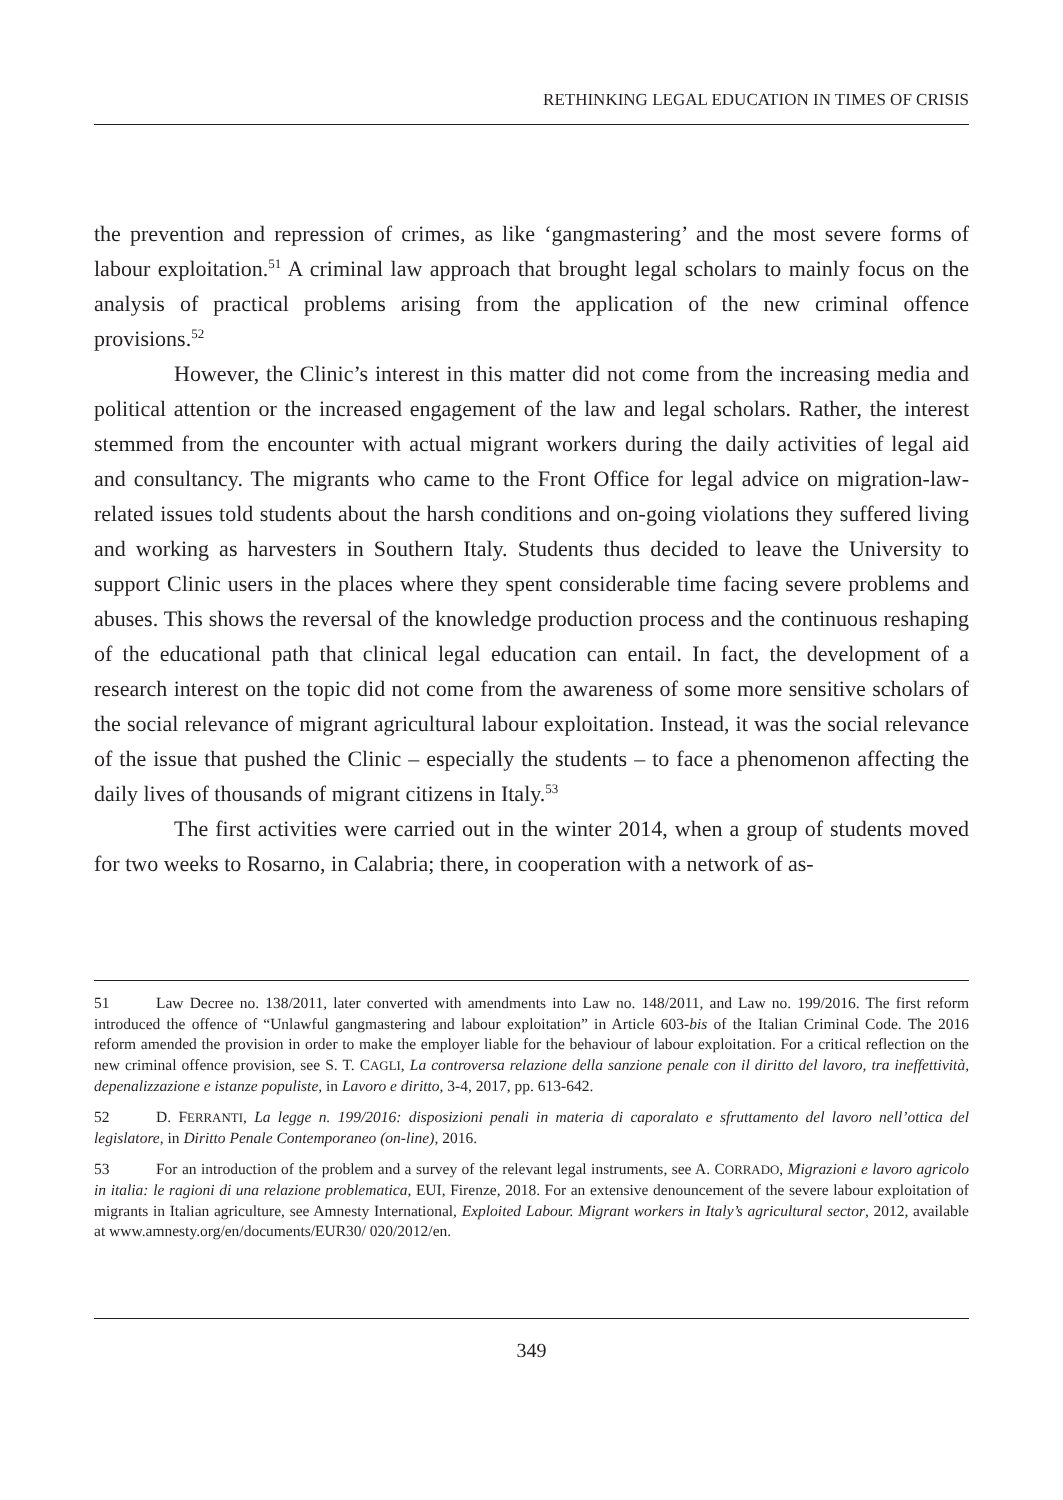RETHINKING LEGAL EDUCATION IN TIMES OF CRISIS
the prevention and repression of crimes, as like ‘gangmastering’ and the most severe forms of labour exploitation.<sup>51</sup> A criminal law approach that brought legal scholars to mainly focus on the analysis of practical problems arising from the application of the new criminal offence provisions.<sup>52</sup>
However, the Clinic’s interest in this matter did not come from the increasing media and political attention or the increased engagement of the law and legal scholars. Rather, the interest stemmed from the encounter with actual migrant workers during the daily activities of legal aid and consultancy. The migrants who came to the Front Office for legal advice on migration-law-related issues told students about the harsh conditions and on-going violations they suffered living and working as harvesters in Southern Italy. Students thus decided to leave the University to support Clinic users in the places where they spent considerable time facing severe problems and abuses. This shows the reversal of the knowledge production process and the continuous reshaping of the educational path that clinical legal education can entail. In fact, the development of a research interest on the topic did not come from the awareness of some more sensitive scholars of the social relevance of migrant agricultural labour exploitation. Instead, it was the social relevance of the issue that pushed the Clinic – especially the students – to face a phenomenon affecting the daily lives of thousands of migrant citizens in Italy.<sup>53</sup>
The first activities were carried out in the winter 2014, when a group of students moved for two weeks to Rosarno, in Calabria; there, in cooperation with a network of as-
51 Law Decree no. 138/2011, later converted with amendments into Law no. 148/2011, and Law no. 199/2016. The first reform introduced the offence of “Unlawful gangmastering and labour exploitation” in Article 603-bis of the Italian Criminal Code. The 2016 reform amended the provision in order to make the employer liable for the behaviour of labour exploitation. For a critical reflection on the new criminal offence provision, see S. T. CAGLI, La controversa relazione della sanzione penale con il diritto del lavoro, tra ineffettività, depenalizzazione e istanze populiste, in Lavoro e diritto, 3-4, 2017, pp. 613-642.
52 D. FERRANTI, La legge n. 199/2016: disposizioni penali in materia di caporalato e sfruttamento del lavoro nell’ottica del legislatore, in Diritto Penale Contemporaneo (on-line), 2016.
53 For an introduction of the problem and a survey of the relevant legal instruments, see A. CORRADO, Migrazioni e lavoro agricolo in italia: le ragioni di una relazione problematica, EUI, Firenze, 2018. For an extensive denouncement of the severe labour exploitation of migrants in Italian agriculture, see Amnesty International, Exploited Labour. Migrant workers in Italy’s agricultural sector, 2012, available at www.amnesty.org/en/documents/EUR30/ 020/2012/en.
349